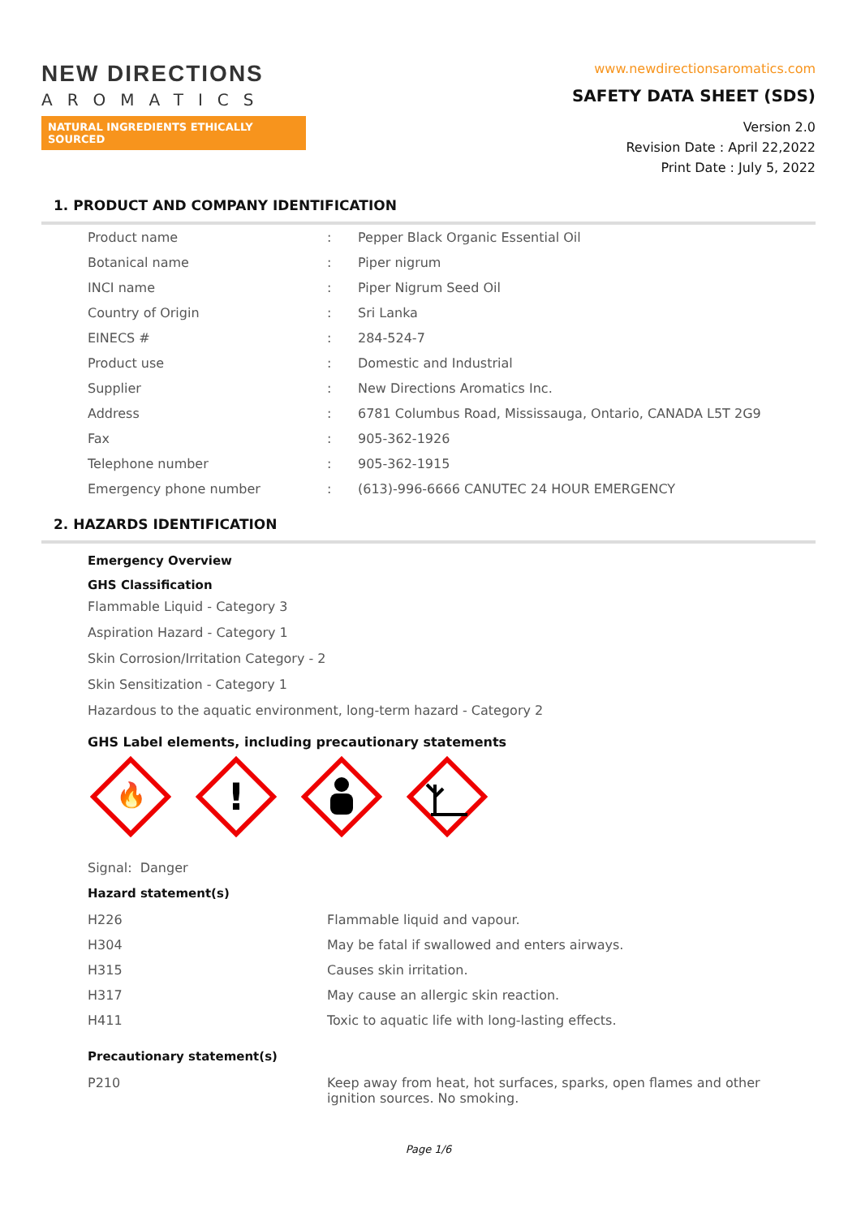NEW DIRECTIONS
AROMATICS
NATURAL INGREDIENTS ETHICALLY SOURCED
www.newdirectionsaromatics.com
SAFETY DATA SHEET (SDS)
Version 2.0
Revision Date : April 22,2022
Print Date : July 5, 2022
1. PRODUCT AND COMPANY IDENTIFICATION
| Product name | : | Pepper Black Organic Essential Oil |
| Botanical name | : | Piper nigrum |
| INCI name | : | Piper Nigrum Seed Oil |
| Country of Origin | : | Sri Lanka |
| EINECS # | : | 284-524-7 |
| Product use | : | Domestic and Industrial |
| Supplier | : | New Directions Aromatics Inc. |
| Address | : | 6781 Columbus Road, Mississauga, Ontario, CANADA L5T 2G9 |
| Fax | : | 905-362-1926 |
| Telephone number | : | 905-362-1915 |
| Emergency phone number | : | (613)-996-6666 CANUTEC 24 HOUR EMERGENCY |
2. HAZARDS IDENTIFICATION
Emergency Overview
GHS Classification
Flammable Liquid - Category 3
Aspiration Hazard - Category 1
Skin Corrosion/Irritation Category - 2
Skin Sensitization - Category 1
Hazardous to the aquatic environment, long-term hazard - Category 2
GHS Label elements, including precautionary statements
🔥
!
Signal: Danger
Hazard statement(s)
| H226 | Flammable liquid and vapour. |
| H304 | May be fatal if swallowed and enters airways. |
| H315 | Causes skin irritation. |
| H317 | May cause an allergic skin reaction. |
| H411 | Toxic to aquatic life with long-lasting effects. |
Precautionary statement(s)
| P210 | Keep away from heat, hot surfaces, sparks, open flames and other ignition sources. No smoking. |
Page 1/6